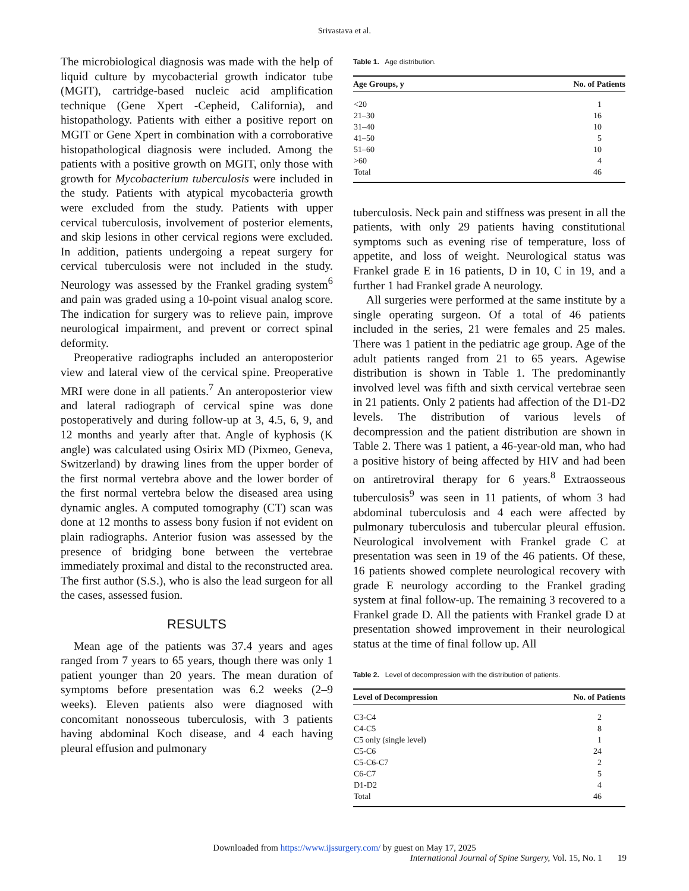Srivastava et al.
The microbiological diagnosis was made with the help of liquid culture by mycobacterial growth indicator tube (MGIT), cartridge-based nucleic acid amplification technique (Gene Xpert -Cepheid, California), and histopathology. Patients with either a positive report on MGIT or Gene Xpert in combination with a corroborative histopathological diagnosis were included. Among the patients with a positive growth on MGIT, only those with growth for Mycobacterium tuberculosis were included in the study. Patients with atypical mycobacteria growth were excluded from the study. Patients with upper cervical tuberculosis, involvement of posterior elements, and skip lesions in other cervical regions were excluded. In addition, patients undergoing a repeat surgery for cervical tuberculosis were not included in the study. Neurology was assessed by the Frankel grading system<sup>6</sup> and pain was graded using a 10-point visual analog score. The indication for surgery was to relieve pain, improve neurological impairment, and prevent or correct spinal deformity.
Preoperative radiographs included an anteroposterior view and lateral view of the cervical spine. Preoperative MRI were done in all patients.<sup>7</sup> An anteroposterior view and lateral radiograph of cervical spine was done postoperatively and during follow-up at 3, 4.5, 6, 9, and 12 months and yearly after that. Angle of kyphosis (K angle) was calculated using Osirix MD (Pixmeo, Geneva, Switzerland) by drawing lines from the upper border of the first normal vertebra above and the lower border of the first normal vertebra below the diseased area using dynamic angles. A computed tomography (CT) scan was done at 12 months to assess bony fusion if not evident on plain radiographs. Anterior fusion was assessed by the presence of bridging bone between the vertebrae immediately proximal and distal to the reconstructed area. The first author (S.S.), who is also the lead surgeon for all the cases, assessed fusion.
RESULTS
Mean age of the patients was 37.4 years and ages ranged from 7 years to 65 years, though there was only 1 patient younger than 20 years. The mean duration of symptoms before presentation was 6.2 weeks (2–9 weeks). Eleven patients also were diagnosed with concomitant nonosseous tuberculosis, with 3 patients having abdominal Koch disease, and 4 each having pleural effusion and pulmonary
Table 1. Age distribution.
| Age Groups, y | No. of Patients |
| --- | --- |
| <20 | 1 |
| 21–30 | 16 |
| 31–40 | 10 |
| 41–50 | 5 |
| 51–60 | 10 |
| >60 | 4 |
| Total | 46 |
tuberculosis. Neck pain and stiffness was present in all the patients, with only 29 patients having constitutional symptoms such as evening rise of temperature, loss of appetite, and loss of weight. Neurological status was Frankel grade E in 16 patients, D in 10, C in 19, and a further 1 had Frankel grade A neurology.
All surgeries were performed at the same institute by a single operating surgeon. Of a total of 46 patients included in the series, 21 were females and 25 males. There was 1 patient in the pediatric age group. Age of the adult patients ranged from 21 to 65 years. Agewise distribution is shown in Table 1. The predominantly involved level was fifth and sixth cervical vertebrae seen in 21 patients. Only 2 patients had affection of the D1-D2 levels. The distribution of various levels of decompression and the patient distribution are shown in Table 2. There was 1 patient, a 46-year-old man, who had a positive history of being affected by HIV and had been on antiretroviral therapy for 6 years.<sup>8</sup> Extraosseous tuberculosis<sup>9</sup> was seen in 11 patients, of whom 3 had abdominal tuberculosis and 4 each were affected by pulmonary tuberculosis and tubercular pleural effusion. Neurological involvement with Frankel grade C at presentation was seen in 19 of the 46 patients. Of these, 16 patients showed complete neurological recovery with grade E neurology according to the Frankel grading system at final follow-up. The remaining 3 recovered to a Frankel grade D. All the patients with Frankel grade D at presentation showed improvement in their neurological status at the time of final follow up. All
Table 2. Level of decompression with the distribution of patients.
| Level of Decompression | No. of Patients |
| --- | --- |
| C3-C4 | 2 |
| C4-C5 | 8 |
| C5 only (single level) | 1 |
| C5-C6 | 24 |
| C5-C6-C7 | 2 |
| C6-C7 | 5 |
| D1-D2 | 4 |
| Total | 46 |
Downloaded from https://www.ijssurgery.com/ by guest on May 17, 2025
International Journal of Spine Surgery, Vol. 15, No. 1 19